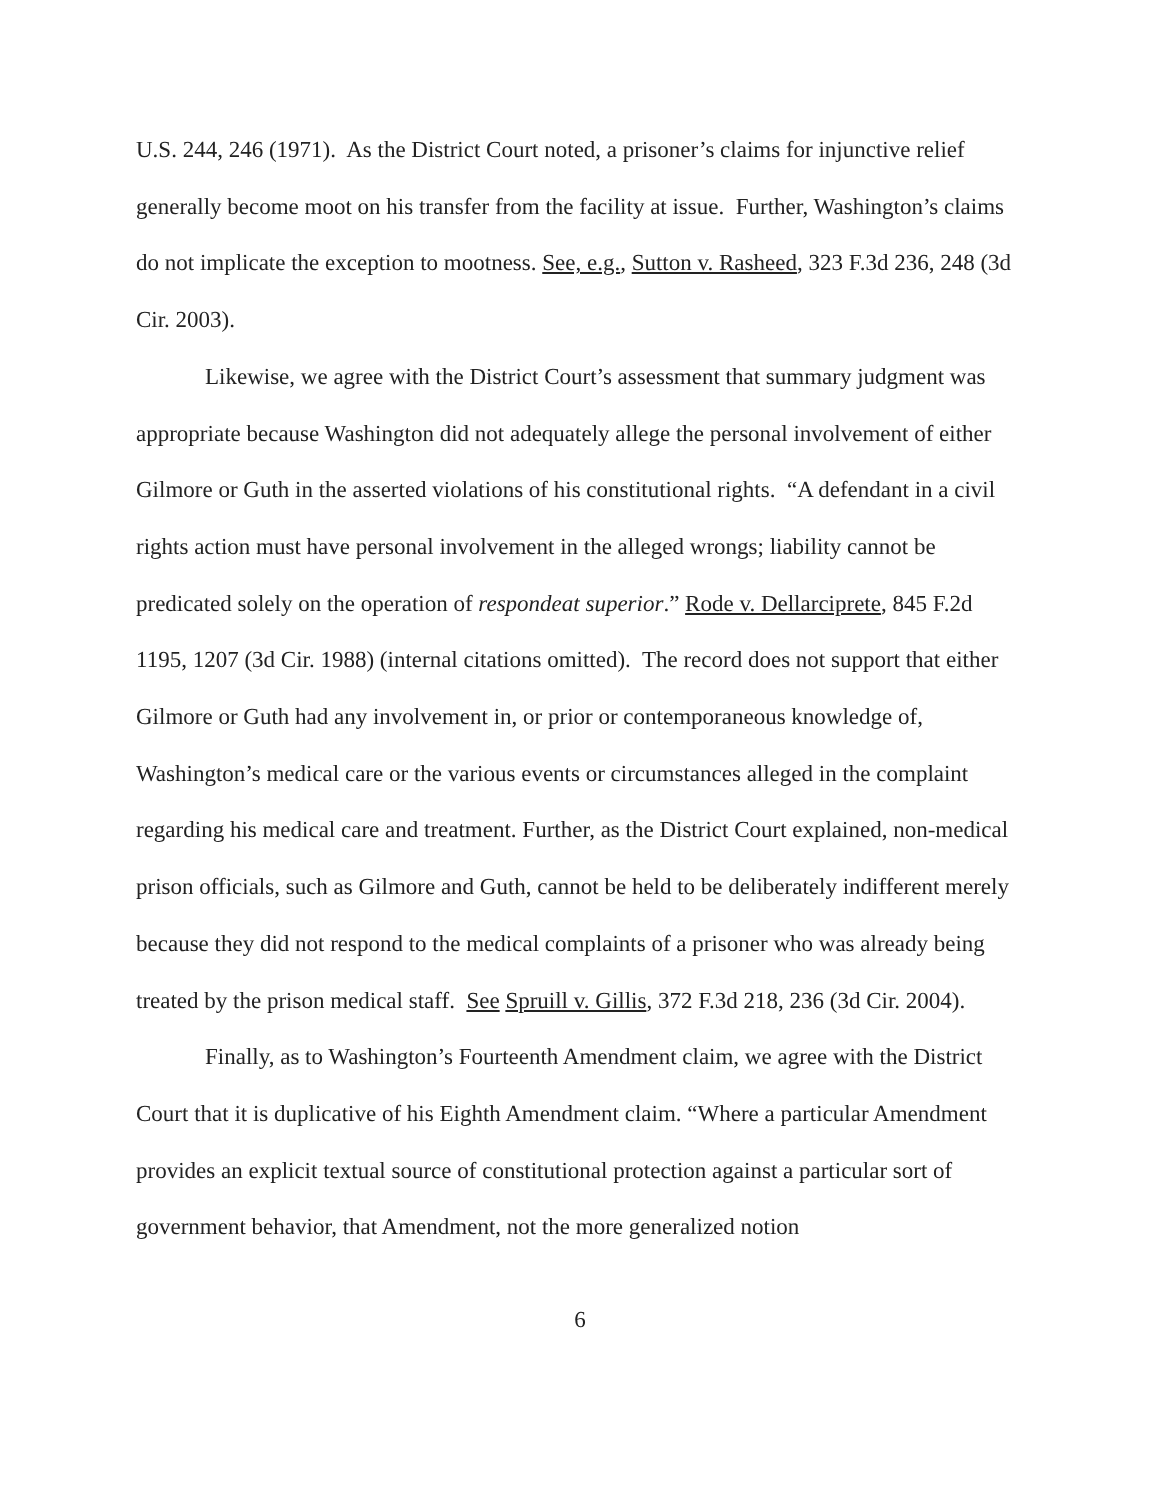U.S. 244, 246 (1971). As the District Court noted, a prisoner’s claims for injunctive relief generally become moot on his transfer from the facility at issue. Further, Washington’s claims do not implicate the exception to mootness. See, e.g., Sutton v. Rasheed, 323 F.3d 236, 248 (3d Cir. 2003).
Likewise, we agree with the District Court’s assessment that summary judgment was appropriate because Washington did not adequately allege the personal involvement of either Gilmore or Guth in the asserted violations of his constitutional rights. “A defendant in a civil rights action must have personal involvement in the alleged wrongs; liability cannot be predicated solely on the operation of respondeat superior.” Rode v. Dellarciprete, 845 F.2d 1195, 1207 (3d Cir. 1988) (internal citations omitted). The record does not support that either Gilmore or Guth had any involvement in, or prior or contemporaneous knowledge of, Washington’s medical care or the various events or circumstances alleged in the complaint regarding his medical care and treatment. Further, as the District Court explained, non-medical prison officials, such as Gilmore and Guth, cannot be held to be deliberately indifferent merely because they did not respond to the medical complaints of a prisoner who was already being treated by the prison medical staff. See Spruill v. Gillis, 372 F.3d 218, 236 (3d Cir. 2004).
Finally, as to Washington’s Fourteenth Amendment claim, we agree with the District Court that it is duplicative of his Eighth Amendment claim. “Where a particular Amendment provides an explicit textual source of constitutional protection against a particular sort of government behavior, that Amendment, not the more generalized notion
6